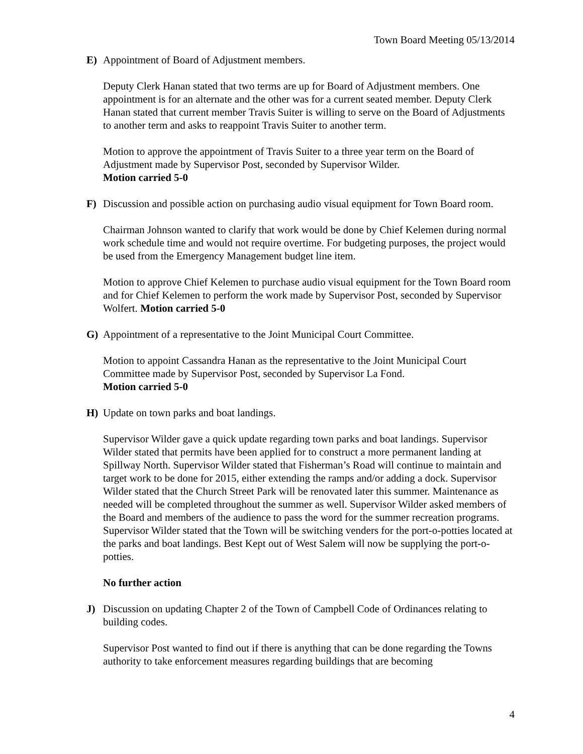Town Board Meeting 05/13/2014
E) Appointment of Board of Adjustment members.
Deputy Clerk Hanan stated that two terms are up for Board of Adjustment members. One appointment is for an alternate and the other was for a current seated member. Deputy Clerk Hanan stated that current member Travis Suiter is willing to serve on the Board of Adjustments to another term and asks to reappoint Travis Suiter to another term.
Motion to approve the appointment of Travis Suiter to a three year term on the Board of Adjustment made by Supervisor Post, seconded by Supervisor Wilder.
Motion carried 5-0
F) Discussion and possible action on purchasing audio visual equipment for Town Board room.
Chairman Johnson wanted to clarify that work would be done by Chief Kelemen during normal work schedule time and would not require overtime. For budgeting purposes, the project would be used from the Emergency Management budget line item.
Motion to approve Chief Kelemen to purchase audio visual equipment for the Town Board room and for Chief Kelemen to perform the work made by Supervisor Post, seconded by Supervisor Wolfert. Motion carried 5-0
G) Appointment of a representative to the Joint Municipal Court Committee.
Motion to appoint Cassandra Hanan as the representative to the Joint Municipal Court Committee made by Supervisor Post, seconded by Supervisor La Fond.
Motion carried 5-0
H) Update on town parks and boat landings.
Supervisor Wilder gave a quick update regarding town parks and boat landings. Supervisor Wilder stated that permits have been applied for to construct a more permanent landing at Spillway North. Supervisor Wilder stated that Fisherman’s Road will continue to maintain and target work to be done for 2015, either extending the ramps and/or adding a dock. Supervisor Wilder stated that the Church Street Park will be renovated later this summer. Maintenance as needed will be completed throughout the summer as well. Supervisor Wilder asked members of the Board and members of the audience to pass the word for the summer recreation programs. Supervisor Wilder stated that the Town will be switching venders for the port-o-potties located at the parks and boat landings. Best Kept out of West Salem will now be supplying the port-o-potties.
No further action
J) Discussion on updating Chapter 2 of the Town of Campbell Code of Ordinances relating to building codes.
Supervisor Post wanted to find out if there is anything that can be done regarding the Towns authority to take enforcement measures regarding buildings that are becoming
4